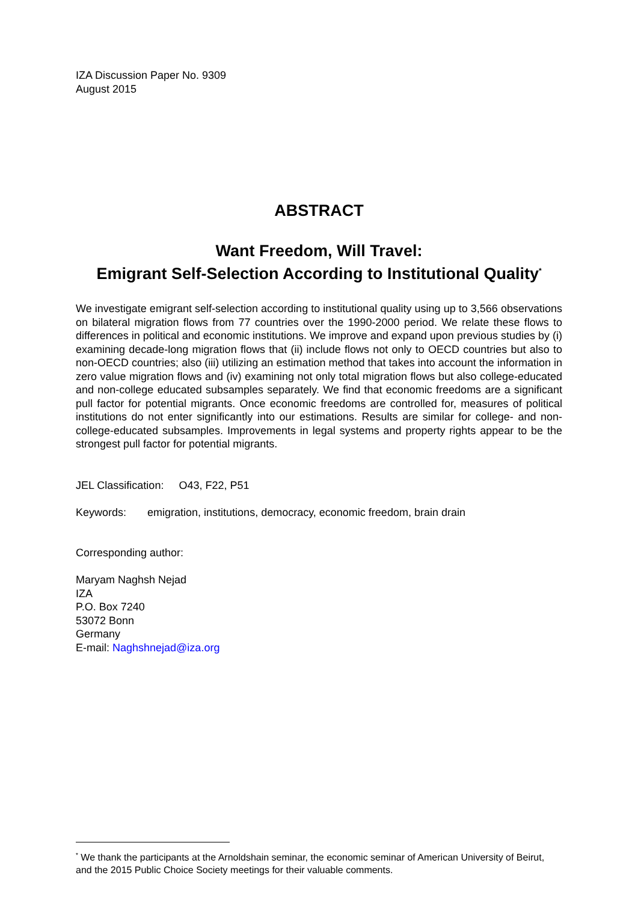IZA Discussion Paper No. 9309
August 2015
ABSTRACT
Want Freedom, Will Travel:
Emigrant Self-Selection According to Institutional Quality<sup>*</sup>
We investigate emigrant self-selection according to institutional quality using up to 3,566 observations on bilateral migration flows from 77 countries over the 1990-2000 period. We relate these flows to differences in political and economic institutions. We improve and expand upon previous studies by (i) examining decade-long migration flows that (ii) include flows not only to OECD countries but also to non-OECD countries; also (iii) utilizing an estimation method that takes into account the information in zero value migration flows and (iv) examining not only total migration flows but also college-educated and non-college educated subsamples separately. We find that economic freedoms are a significant pull factor for potential migrants. Once economic freedoms are controlled for, measures of political institutions do not enter significantly into our estimations. Results are similar for college- and non-college-educated subsamples. Improvements in legal systems and property rights appear to be the strongest pull factor for potential migrants.
JEL Classification: O43, F22, P51
Keywords: emigration, institutions, democracy, economic freedom, brain drain
Corresponding author:
Maryam Naghsh Nejad
IZA
P.O. Box 7240
53072 Bonn
Germany
E-mail: Naghshnejad@iza.org
<sup>*</sup> We thank the participants at the Arnoldshain seminar, the economic seminar of American University of Beirut, and the 2015 Public Choice Society meetings for their valuable comments.